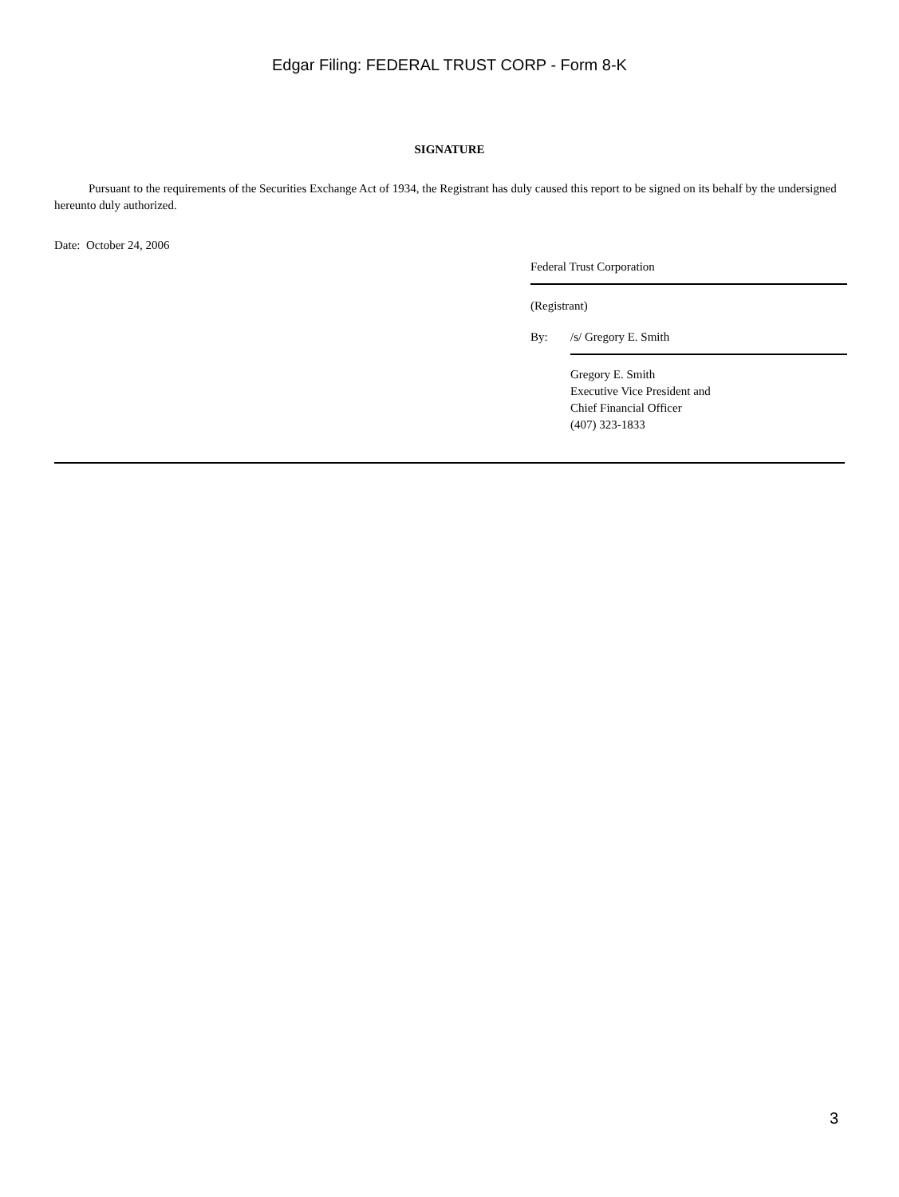Edgar Filing: FEDERAL TRUST CORP - Form 8-K
SIGNATURE
Pursuant to the requirements of the Securities Exchange Act of 1934, the Registrant has duly caused this report to be signed on its behalf by the undersigned hereunto duly authorized.
Date: October 24, 2006
Federal Trust Corporation
(Registrant)
By: /s/ Gregory E. Smith
Gregory E. Smith
Executive Vice President and
Chief Financial Officer
(407) 323-1833
3